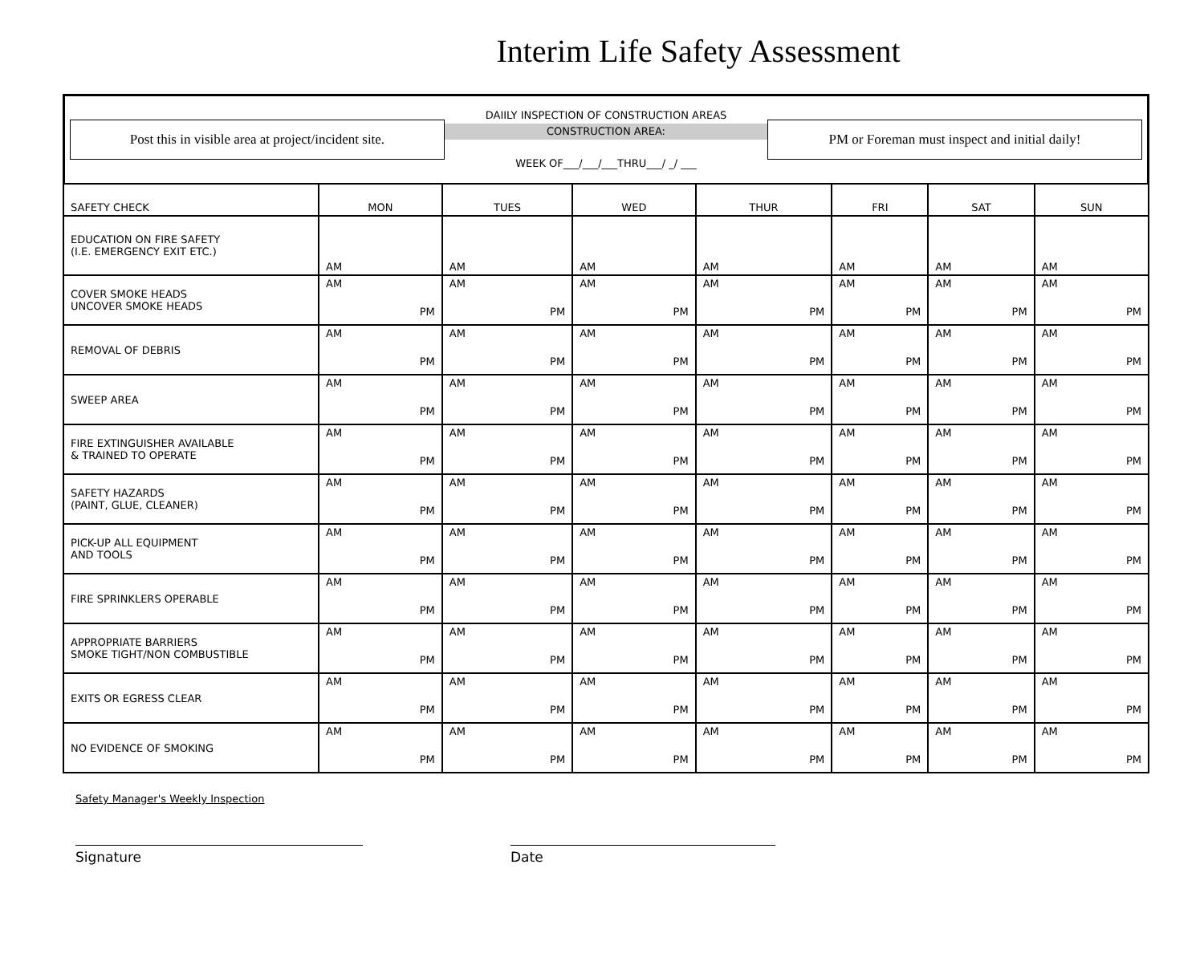Interim Life Safety Assessment
Post this in visible area at project/incident site.
DAIILY INSPECTION OF CONSTRUCTION AREAS
CONSTRUCTION AREA:
WEEK OF___/___/___THRU___/ _/ ___
PM or Foreman must inspect and initial daily!
| SAFETY CHECK | MON | TUES | WED | THUR | FRI | SAT | SUN |
| --- | --- | --- | --- | --- | --- | --- | --- |
| EDUCATION ON FIRE SAFETY (I.E. EMERGENCY EXIT ETC.) | AM | AM | AM | AM | AM | AM | AM |
| COVER SMOKE HEADS UNCOVER SMOKE HEADS | AM PM | AM PM | AM PM | AM PM | AM PM | AM PM | AM PM |
| REMOVAL OF DEBRIS | AM PM | AM PM | AM PM | AM PM | AM PM | AM PM | AM PM |
| SWEEP AREA | AM PM | AM PM | AM PM | AM PM | AM PM | AM PM | AM PM |
| FIRE EXTINGUISHER AVAILABLE & TRAINED TO OPERATE | AM PM | AM PM | AM PM | AM PM | AM PM | AM PM | AM PM |
| SAFETY HAZARDS (PAINT, GLUE, CLEANER) | AM PM | AM PM | AM PM | AM PM | AM PM | AM PM | AM PM |
| PICK-UP ALL EQUIPMENT AND TOOLS | AM PM | AM PM | AM PM | AM PM | AM PM | AM PM | AM PM |
| FIRE SPRINKLERS OPERABLE | AM PM | AM PM | AM PM | AM PM | AM PM | AM PM | AM PM |
| APPROPRIATE BARRIERS SMOKE TIGHT/NON COMBUSTIBLE | AM PM | AM PM | AM PM | AM PM | AM PM | AM PM | AM PM |
| EXITS OR EGRESS CLEAR | AM PM | AM PM | AM PM | AM PM | AM PM | AM PM | AM PM |
| NO EVIDENCE OF SMOKING | AM PM | AM PM | AM PM | AM PM | AM PM | AM PM | AM PM |
Safety Manager's Weekly Inspection
Signature Date